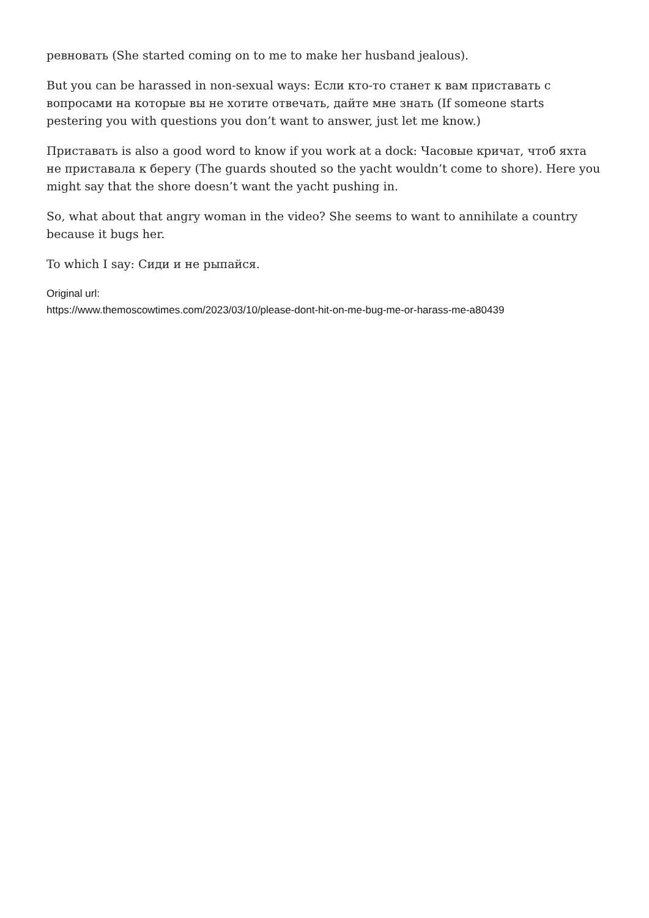ревновать (She started coming on to me to make her husband jealous).
But you can be harassed in non-sexual ways: Если кто-то станет к вам приставать с вопросами на которые вы не хотите отвечать, дайте мне знать (If someone starts pestering you with questions you don’t want to answer, just let me know.)
Приставать is also a good word to know if you work at a dock: Часовые кричат, чтоб яхта не приставала к берегу (The guards shouted so the yacht wouldn’t come to shore). Here you might say that the shore doesn’t want the yacht pushing in.
So, what about that angry woman in the video? She seems to want to annihilate a country because it bugs her.
To which I say: Сиди и не рыпайся.
Original url:
https://www.themoscowtimes.com/2023/03/10/please-dont-hit-on-me-bug-me-or-harass-me-a80439